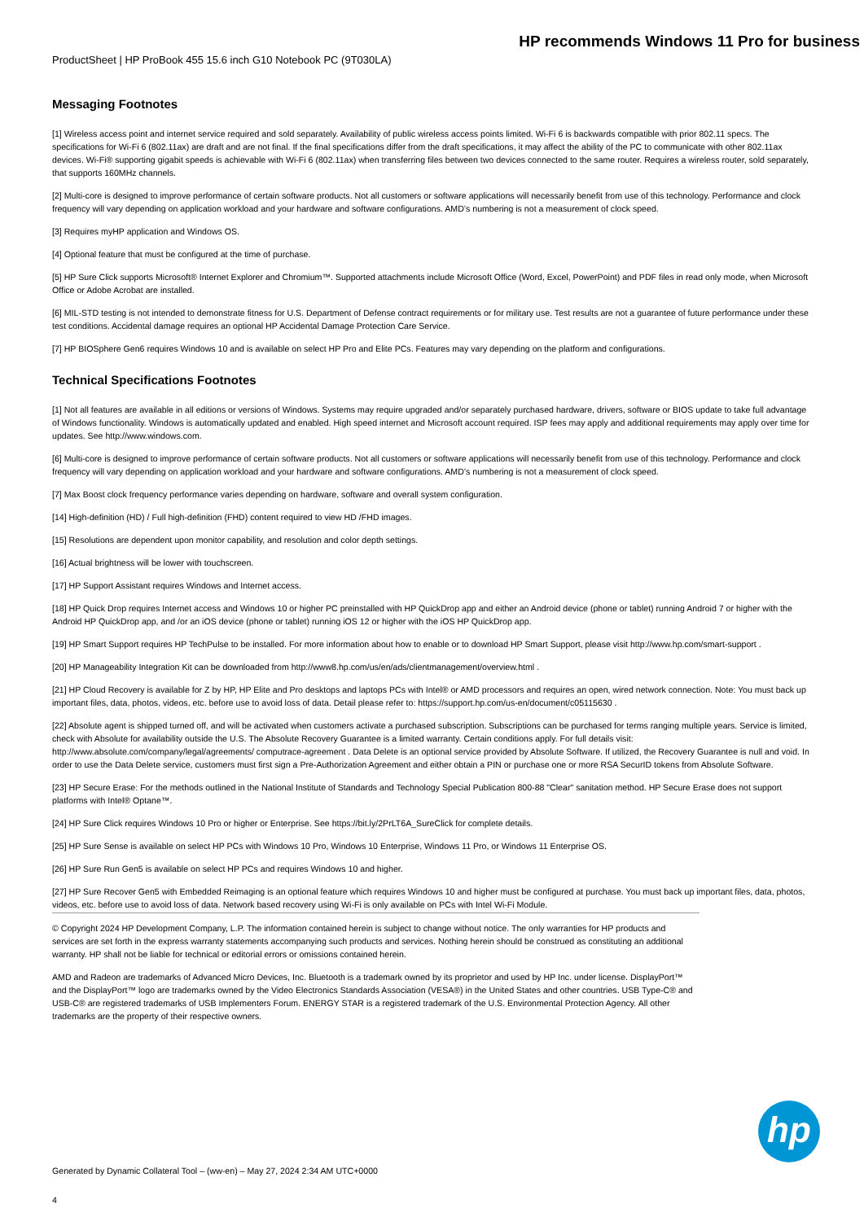HP recommends Windows 11 Pro for business
ProductSheet | HP ProBook 455 15.6 inch G10 Notebook PC (9T030LA)
Messaging Footnotes
[1] Wireless access point and internet service required and sold separately. Availability of public wireless access points limited. Wi-Fi 6 is backwards compatible with prior 802.11 specs. The specifications for Wi-Fi 6 (802.11ax) are draft and are not final. If the final specifications differ from the draft specifications, it may affect the ability of the PC to communicate with other 802.11ax devices. Wi-Fi® supporting gigabit speeds is achievable with Wi-Fi 6 (802.11ax) when transferring files between two devices connected to the same router. Requires a wireless router, sold separately, that supports 160MHz channels.
[2] Multi-core is designed to improve performance of certain software products. Not all customers or software applications will necessarily benefit from use of this technology. Performance and clock frequency will vary depending on application workload and your hardware and software configurations. AMD’s numbering is not a measurement of clock speed.
[3] Requires myHP application and Windows OS.
[4] Optional feature that must be configured at the time of purchase.
[5] HP Sure Click supports Microsoft® Internet Explorer and Chromium™. Supported attachments include Microsoft Office (Word, Excel, PowerPoint) and PDF files in read only mode, when Microsoft Office or Adobe Acrobat are installed.
[6] MIL-STD testing is not intended to demonstrate fitness for U.S. Department of Defense contract requirements or for military use. Test results are not a guarantee of future performance under these test conditions. Accidental damage requires an optional HP Accidental Damage Protection Care Service.
[7] HP BIOSphere Gen6 requires Windows 10 and is available on select HP Pro and Elite PCs. Features may vary depending on the platform and configurations.
Technical Specifications Footnotes
[1] Not all features are available in all editions or versions of Windows. Systems may require upgraded and/or separately purchased hardware, drivers, software or BIOS update to take full advantage of Windows functionality. Windows is automatically updated and enabled. High speed internet and Microsoft account required. ISP fees may apply and additional requirements may apply over time for updates. See http://www.windows.com.
[6] Multi-core is designed to improve performance of certain software products. Not all customers or software applications will necessarily benefit from use of this technology. Performance and clock frequency will vary depending on application workload and your hardware and software configurations. AMD’s numbering is not a measurement of clock speed.
[7] Max Boost clock frequency performance varies depending on hardware, software and overall system configuration.
[14] High-definition (HD) / Full high-definition (FHD) content required to view HD /FHD images.
[15] Resolutions are dependent upon monitor capability, and resolution and color depth settings.
[16] Actual brightness will be lower with touchscreen.
[17] HP Support Assistant requires Windows and Internet access.
[18] HP Quick Drop requires Internet access and Windows 10 or higher PC preinstalled with HP QuickDrop app and either an Android device (phone or tablet) running Android 7 or higher with the Android HP QuickDrop app, and /or an iOS device (phone or tablet) running iOS 12 or higher with the iOS HP QuickDrop app.
[19] HP Smart Support requires HP TechPulse to be installed. For more information about how to enable or to download HP Smart Support, please visit http://www.hp.com/smart-support .
[20] HP Manageability Integration Kit can be downloaded from http://www8.hp.com/us/en/ads/clientmanagement/overview.html .
[21] HP Cloud Recovery is available for Z by HP, HP Elite and Pro desktops and laptops PCs with Intel® or AMD processors and requires an open, wired network connection. Note: You must back up important files, data, photos, videos, etc. before use to avoid loss of data. Detail please refer to: https://support.hp.com/us-en/document/c05115630 .
[22] Absolute agent is shipped turned off, and will be activated when customers activate a purchased subscription. Subscriptions can be purchased for terms ranging multiple years. Service is limited, check with Absolute for availability outside the U.S. The Absolute Recovery Guarantee is a limited warranty. Certain conditions apply. For full details visit: http://www.absolute.com/company/legal/agreements/ computrace-agreement . Data Delete is an optional service provided by Absolute Software. If utilized, the Recovery Guarantee is null and void. In order to use the Data Delete service, customers must first sign a Pre-Authorization Agreement and either obtain a PIN or purchase one or more RSA SecurID tokens from Absolute Software.
[23] HP Secure Erase: For the methods outlined in the National Institute of Standards and Technology Special Publication 800-88 "Clear" sanitation method. HP Secure Erase does not support platforms with Intel® Optane™.
[24] HP Sure Click requires Windows 10 Pro or higher or Enterprise. See https://bit.ly/2PrLT6A_SureClick for complete details.
[25] HP Sure Sense is available on select HP PCs with Windows 10 Pro, Windows 10 Enterprise, Windows 11 Pro, or Windows 11 Enterprise OS.
[26] HP Sure Run Gen5 is available on select HP PCs and requires Windows 10 and higher.
[27] HP Sure Recover Gen5 with Embedded Reimaging is an optional feature which requires Windows 10 and higher must be configured at purchase. You must back up important files, data, photos, videos, etc. before use to avoid loss of data. Network based recovery using Wi-Fi is only available on PCs with Intel Wi-Fi Module.
© Copyright 2024 HP Development Company, L.P. The information contained herein is subject to change without notice. The only warranties for HP products and services are set forth in the express warranty statements accompanying such products and services. Nothing herein should be construed as constituting an additional warranty. HP shall not be liable for technical or editorial errors or omissions contained herein.
AMD and Radeon are trademarks of Advanced Micro Devices, Inc. Bluetooth is a trademark owned by its proprietor and used by HP Inc. under license. DisplayPort™ and the DisplayPort™ logo are trademarks owned by the Video Electronics Standards Association (VESA®) in the United States and other countries. USB Type-C® and USB-C® are registered trademarks of USB Implementers Forum. ENERGY STAR is a registered trademark of the U.S. Environmental Protection Agency. All other trademarks are the property of their respective owners.
hp
Generated by Dynamic Collateral Tool – (ww-en) – May 27, 2024 2:34 AM UTC+0000
4